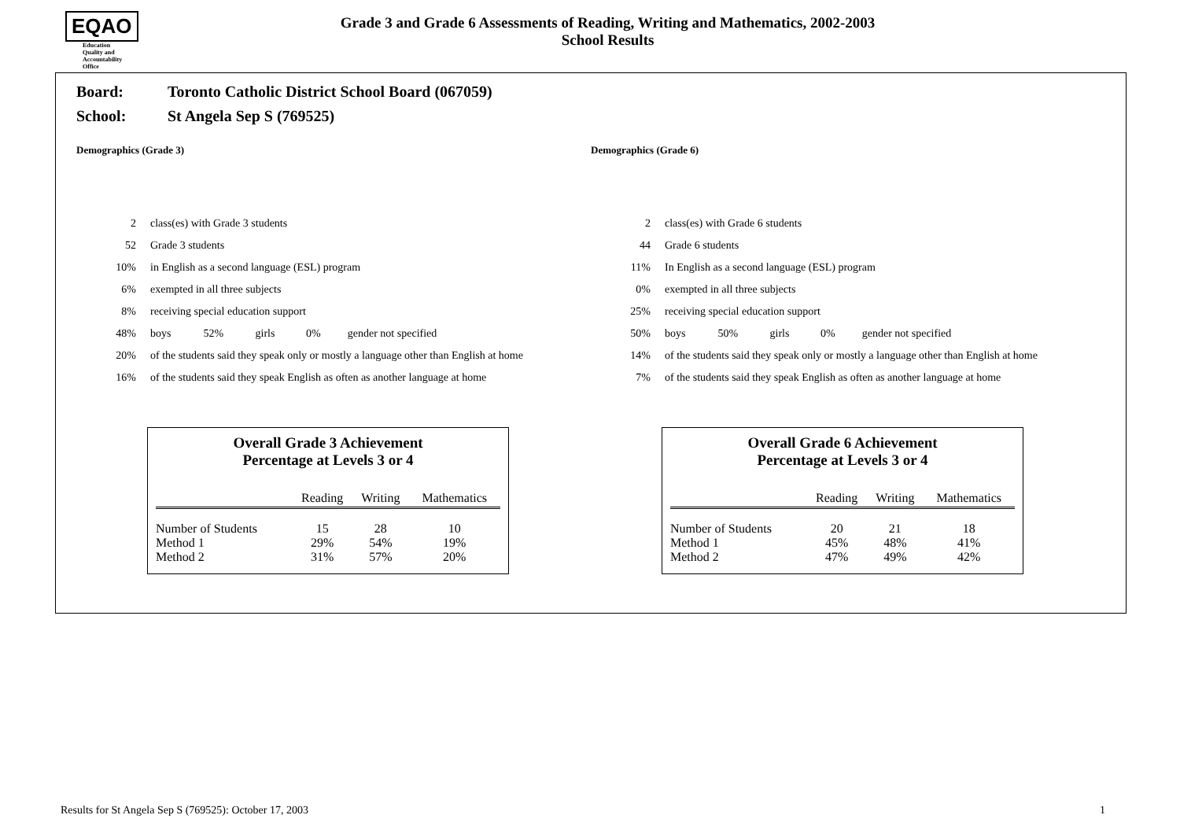EQAO
Education
Quality and
Accountability
Office
Grade 3 and Grade 6 Assessments of Reading, Writing and Mathematics, 2002-2003
School Results
Board: Toronto Catholic District School Board (067059)
School: St Angela Sep S (769525)
Demographics (Grade 3)
| 2 | class(es) with Grade 3 students | | | | |
| 52 | Grade 3 students | | | | |
| 10% | in English as a second language (ESL) program | | | | |
| 6% | exempted in all three subjects | | | | |
| 8% | receiving special education support | | | | |
| 48% | boys | 52% | girls | 0% | gender not specified |
| 20% | of the students said they speak only or mostly a language other than English at home | | | | |
| 16% | of the students said they speak English as often as another language at home | | | | |
Overall Grade 3 Achievement
Percentage at Levels 3 or 4
| | Reading | Writing | Mathematics |
| --- | --- | --- | --- |
| Number of Students | 15 | 28 | 10 |
| Method 1 | 29% | 54% | 19% |
| Method 2 | 31% | 57% | 20% |
Demographics (Grade 6)
| 2 | class(es) with Grade 6 students | | | | |
| 44 | Grade 6 students | | | | |
| 11% | In English as a second language (ESL) program | | | | |
| 0% | exempted in all three subjects | | | | |
| 25% | receiving special education support | | | | |
| 50% | boys | 50% | girls | 0% | gender not specified |
| 14% | of the students said they speak only or mostly a language other than English at home | | | | |
| 7% | of the students said they speak English as often as another language at home | | | | |
Overall Grade 6 Achievement
Percentage at Levels 3 or 4
| | Reading | Writing | Mathematics |
| --- | --- | --- | --- |
| Number of Students | 20 | 21 | 18 |
| Method 1 | 45% | 48% | 41% |
| Method 2 | 47% | 49% | 42% |
Results for St Angela Sep S (769525): October 17, 2003 1